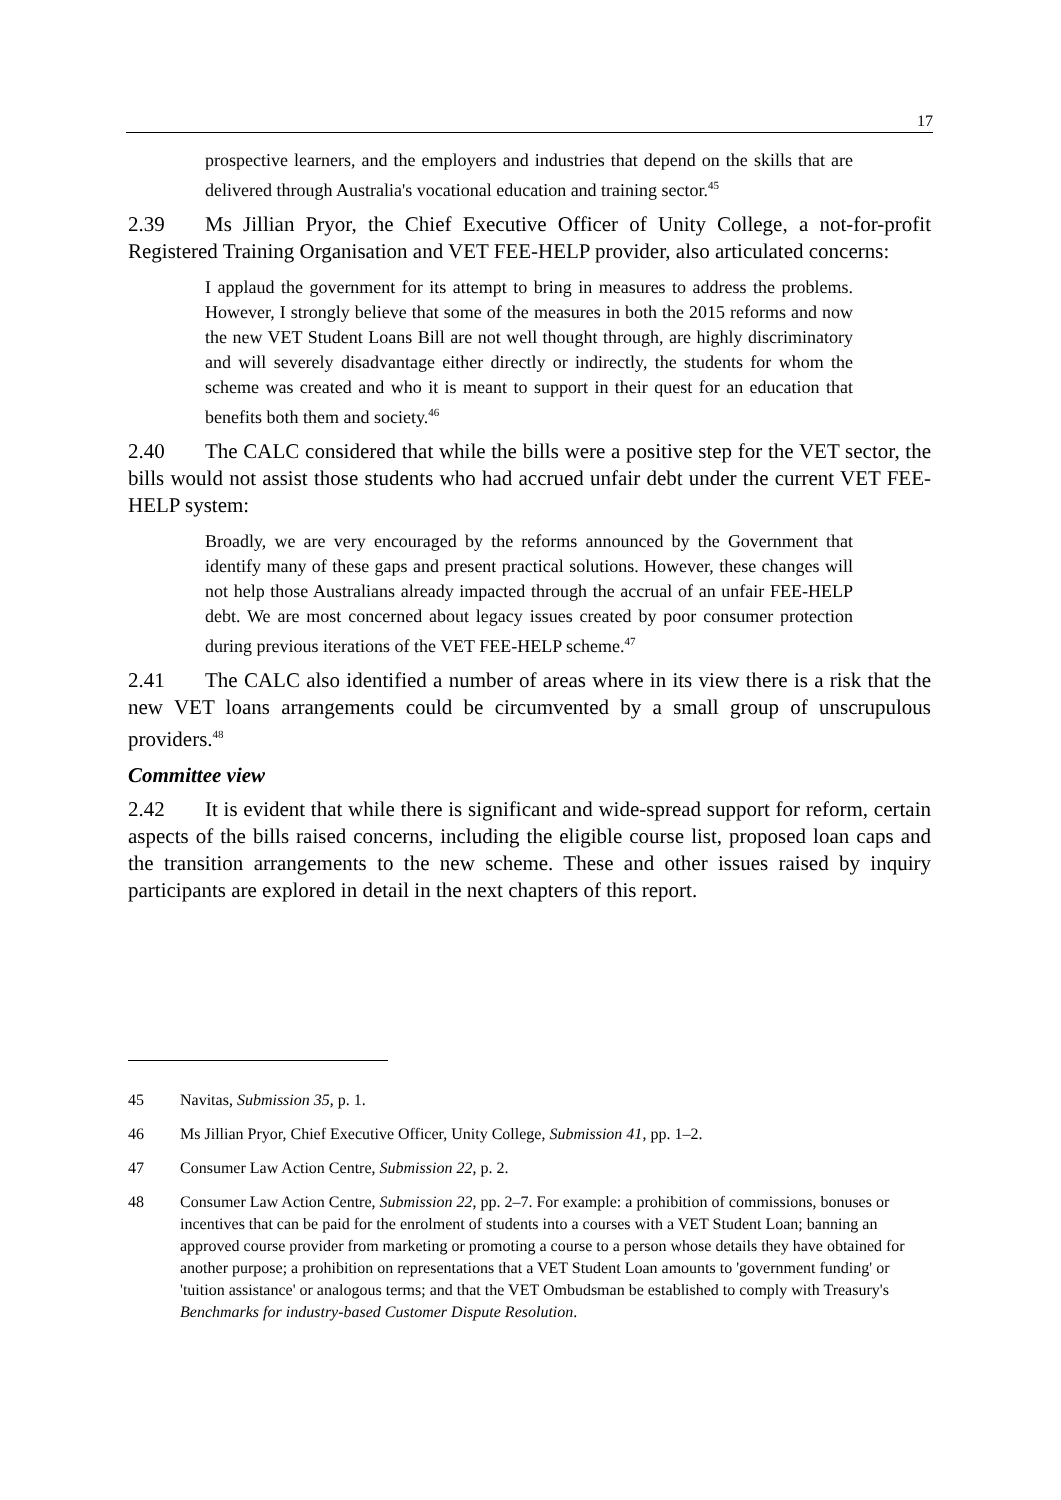17
prospective learners, and the employers and industries that depend on the skills that are delivered through Australia's vocational education and training sector.<sup>45</sup>
2.39 Ms Jillian Pryor, the Chief Executive Officer of Unity College, a not-for-profit Registered Training Organisation and VET FEE-HELP provider, also articulated concerns:
I applaud the government for its attempt to bring in measures to address the problems. However, I strongly believe that some of the measures in both the 2015 reforms and now the new VET Student Loans Bill are not well thought through, are highly discriminatory and will severely disadvantage either directly or indirectly, the students for whom the scheme was created and who it is meant to support in their quest for an education that benefits both them and society.<sup>46</sup>
2.40 The CALC considered that while the bills were a positive step for the VET sector, the bills would not assist those students who had accrued unfair debt under the current VET FEE-HELP system:
Broadly, we are very encouraged by the reforms announced by the Government that identify many of these gaps and present practical solutions. However, these changes will not help those Australians already impacted through the accrual of an unfair FEE-HELP debt. We are most concerned about legacy issues created by poor consumer protection during previous iterations of the VET FEE-HELP scheme.<sup>47</sup>
2.41 The CALC also identified a number of areas where in its view there is a risk that the new VET loans arrangements could be circumvented by a small group of unscrupulous providers.<sup>48</sup>
Committee view
2.42 It is evident that while there is significant and wide-spread support for reform, certain aspects of the bills raised concerns, including the eligible course list, proposed loan caps and the transition arrangements to the new scheme. These and other issues raised by inquiry participants are explored in detail in the next chapters of this report.
45 Navitas, Submission 35, p. 1.
46 Ms Jillian Pryor, Chief Executive Officer, Unity College, Submission 41, pp. 1–2.
47 Consumer Law Action Centre, Submission 22, p. 2.
48 Consumer Law Action Centre, Submission 22, pp. 2–7. For example: a prohibition of commissions, bonuses or incentives that can be paid for the enrolment of students into a courses with a VET Student Loan; banning an approved course provider from marketing or promoting a course to a person whose details they have obtained for another purpose; a prohibition on representations that a VET Student Loan amounts to 'government funding' or 'tuition assistance' or analogous terms; and that the VET Ombudsman be established to comply with Treasury's Benchmarks for industry-based Customer Dispute Resolution.